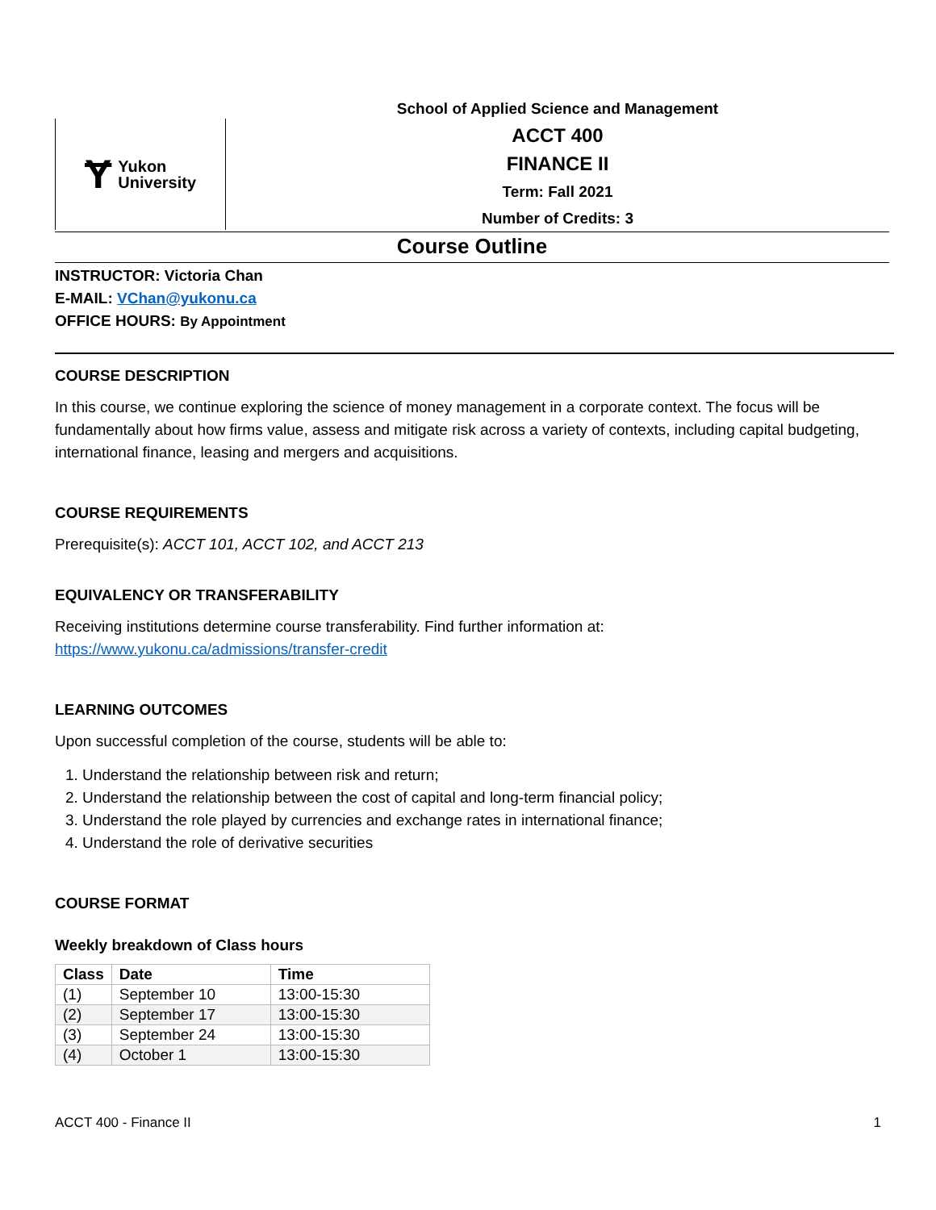Ɏ Yukon
University
School of Applied Science and Management
ACCT 400
FINANCE II
Term: Fall 2021
Number of Credits: 3
Course Outline
INSTRUCTOR: Victoria Chan
E-MAIL: VChan@yukonu.ca
OFFICE HOURS: By Appointment
COURSE DESCRIPTION
In this course, we continue exploring the science of money management in a corporate context. The focus will be fundamentally about how firms value, assess and mitigate risk across a variety of contexts, including capital budgeting, international finance, leasing and mergers and acquisitions.
COURSE REQUIREMENTS
Prerequisite(s): ACCT 101, ACCT 102, and ACCT 213
EQUIVALENCY OR TRANSFERABILITY
Receiving institutions determine course transferability. Find further information at:
https://www.yukonu.ca/admissions/transfer-credit
LEARNING OUTCOMES
Upon successful completion of the course, students will be able to:
1. Understand the relationship between risk and return;
2. Understand the relationship between the cost of capital and long-term financial policy;
3. Understand the role played by currencies and exchange rates in international finance;
4. Understand the role of derivative securities
COURSE FORMAT
Weekly breakdown of Class hours
| Class | Date | Time |
| --- | --- | --- |
| (1) | September 10 | 13:00-15:30 |
| (2) | September 17 | 13:00-15:30 |
| (3) | September 24 | 13:00-15:30 |
| (4) | October 1 | 13:00-15:30 |
ACCT 400 - Finance II 1